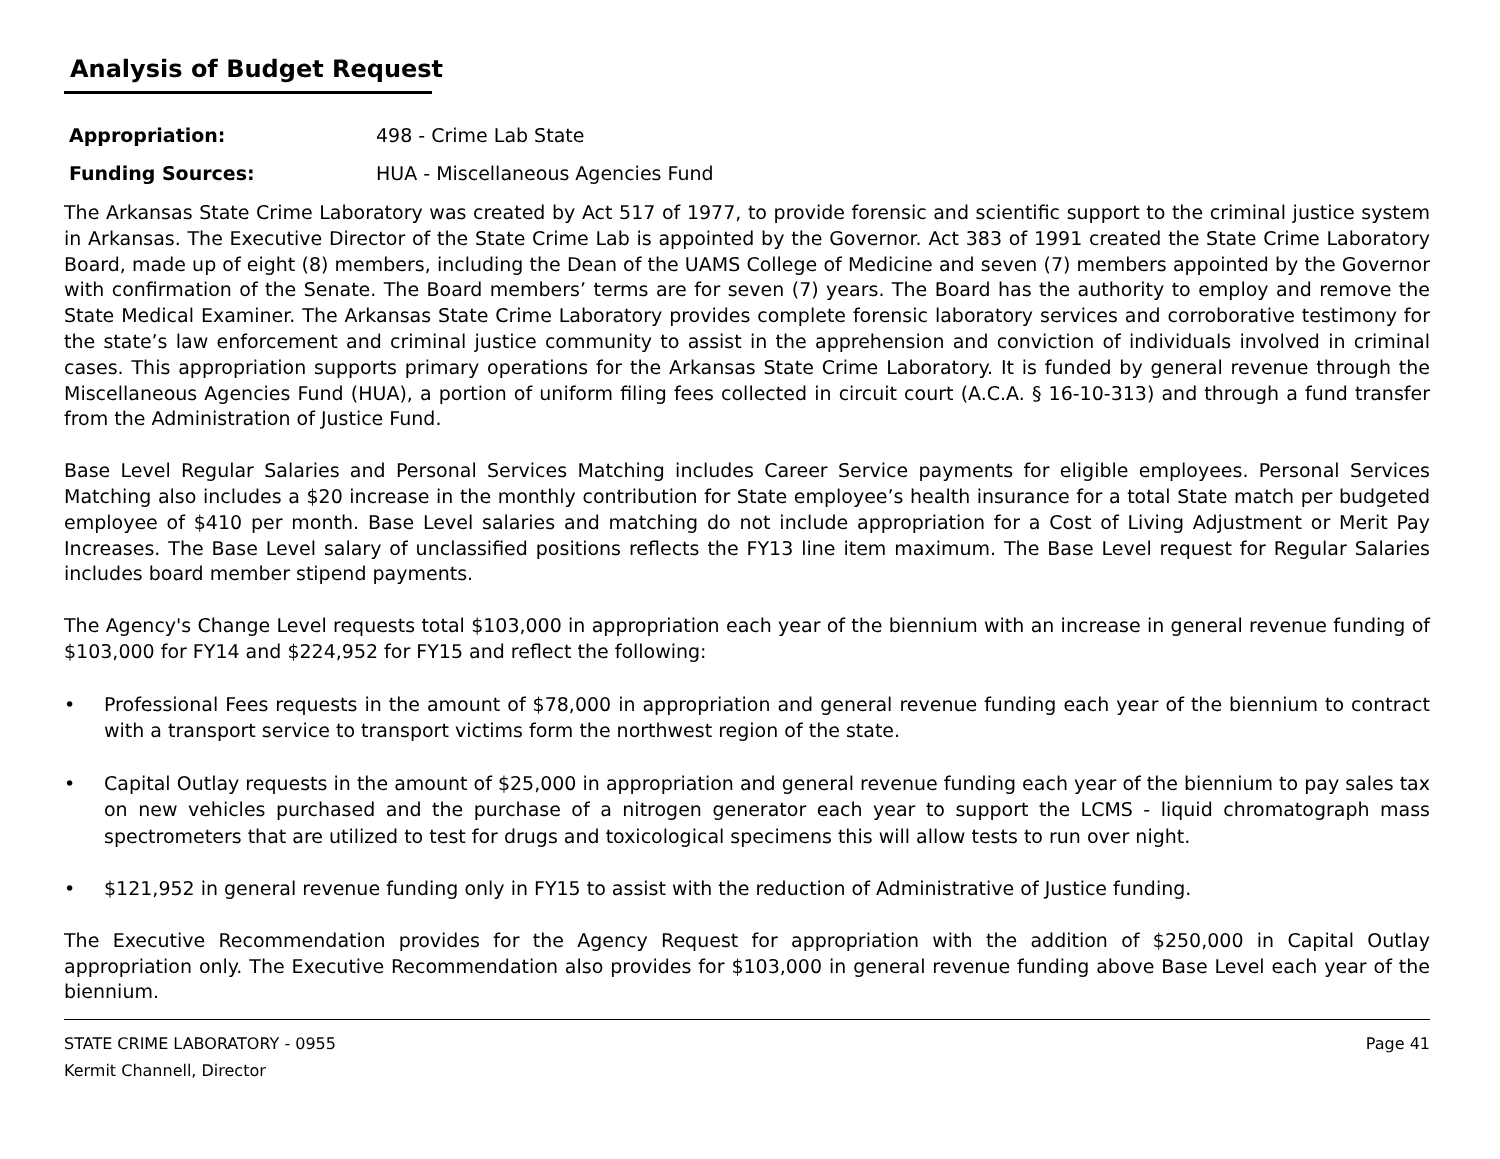Analysis of Budget Request
Appropriation: 498 - Crime Lab State
Funding Sources: HUA - Miscellaneous Agencies Fund
The Arkansas State Crime Laboratory was created by Act 517 of 1977, to provide forensic and scientific support to the criminal justice system in Arkansas. The Executive Director of the State Crime Lab is appointed by the Governor. Act 383 of 1991 created the State Crime Laboratory Board, made up of eight (8) members, including the Dean of the UAMS College of Medicine and seven (7) members appointed by the Governor with confirmation of the Senate. The Board members’ terms are for seven (7) years. The Board has the authority to employ and remove the State Medical Examiner. The Arkansas State Crime Laboratory provides complete forensic laboratory services and corroborative testimony for the state’s law enforcement and criminal justice community to assist in the apprehension and conviction of individuals involved in criminal cases. This appropriation supports primary operations for the Arkansas State Crime Laboratory. It is funded by general revenue through the Miscellaneous Agencies Fund (HUA), a portion of uniform filing fees collected in circuit court (A.C.A. § 16-10-313) and through a fund transfer from the Administration of Justice Fund.
Base Level Regular Salaries and Personal Services Matching includes Career Service payments for eligible employees. Personal Services Matching also includes a $20 increase in the monthly contribution for State employee’s health insurance for a total State match per budgeted employee of $410 per month. Base Level salaries and matching do not include appropriation for a Cost of Living Adjustment or Merit Pay Increases. The Base Level salary of unclassified positions reflects the FY13 line item maximum. The Base Level request for Regular Salaries includes board member stipend payments.
The Agency's Change Level requests total $103,000 in appropriation each year of the biennium with an increase in general revenue funding of $103,000 for FY14 and $224,952 for FY15 and reflect the following:
• Professional Fees requests in the amount of $78,000 in appropriation and general revenue funding each year of the biennium to contract with a transport service to transport victims form the northwest region of the state.
• Capital Outlay requests in the amount of $25,000 in appropriation and general revenue funding each year of the biennium to pay sales tax on new vehicles purchased and the purchase of a nitrogen generator each year to support the LCMS - liquid chromatograph mass spectrometers that are utilized to test for drugs and toxicological specimens this will allow tests to run over night.
• $121,952 in general revenue funding only in FY15 to assist with the reduction of Administrative of Justice funding.
The Executive Recommendation provides for the Agency Request for appropriation with the addition of $250,000 in Capital Outlay appropriation only. The Executive Recommendation also provides for $103,000 in general revenue funding above Base Level each year of the biennium.
STATE CRIME LABORATORY - 0955
Kermit Channell, Director
Page 41